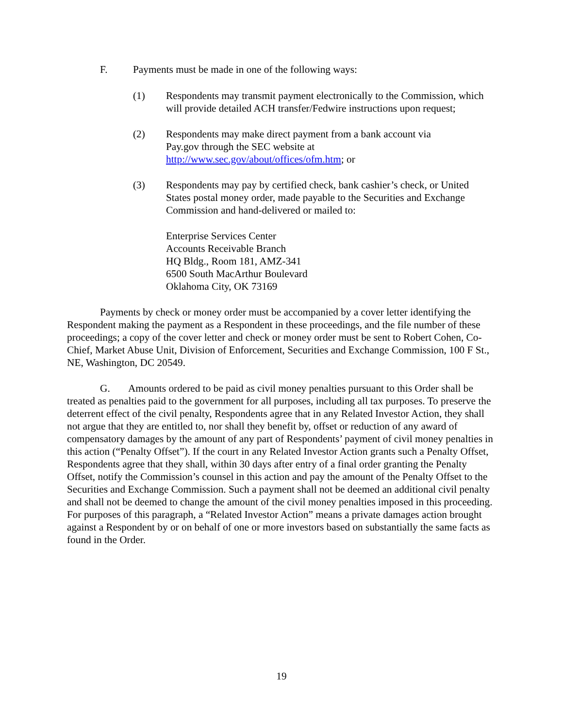F. Payments must be made in one of the following ways:
(1) Respondents may transmit payment electronically to the Commission, which will provide detailed ACH transfer/Fedwire instructions upon request;
(2) Respondents may make direct payment from a bank account via Pay.gov through the SEC website at http://www.sec.gov/about/offices/ofm.htm; or
(3) Respondents may pay by certified check, bank cashier’s check, or United States postal money order, made payable to the Securities and Exchange Commission and hand-delivered or mailed to:
Enterprise Services Center
Accounts Receivable Branch
HQ Bldg., Room 181, AMZ-341
6500 South MacArthur Boulevard
Oklahoma City, OK 73169
Payments by check or money order must be accompanied by a cover letter identifying the Respondent making the payment as a Respondent in these proceedings, and the file number of these proceedings; a copy of the cover letter and check or money order must be sent to Robert Cohen, Co-Chief, Market Abuse Unit, Division of Enforcement, Securities and Exchange Commission, 100 F St., NE, Washington, DC 20549.
G. Amounts ordered to be paid as civil money penalties pursuant to this Order shall be treated as penalties paid to the government for all purposes, including all tax purposes. To preserve the deterrent effect of the civil penalty, Respondents agree that in any Related Investor Action, they shall not argue that they are entitled to, nor shall they benefit by, offset or reduction of any award of compensatory damages by the amount of any part of Respondents’ payment of civil money penalties in this action (“Penalty Offset”). If the court in any Related Investor Action grants such a Penalty Offset, Respondents agree that they shall, within 30 days after entry of a final order granting the Penalty Offset, notify the Commission’s counsel in this action and pay the amount of the Penalty Offset to the Securities and Exchange Commission. Such a payment shall not be deemed an additional civil penalty and shall not be deemed to change the amount of the civil money penalties imposed in this proceeding. For purposes of this paragraph, a “Related Investor Action” means a private damages action brought against a Respondent by or on behalf of one or more investors based on substantially the same facts as found in the Order.
19